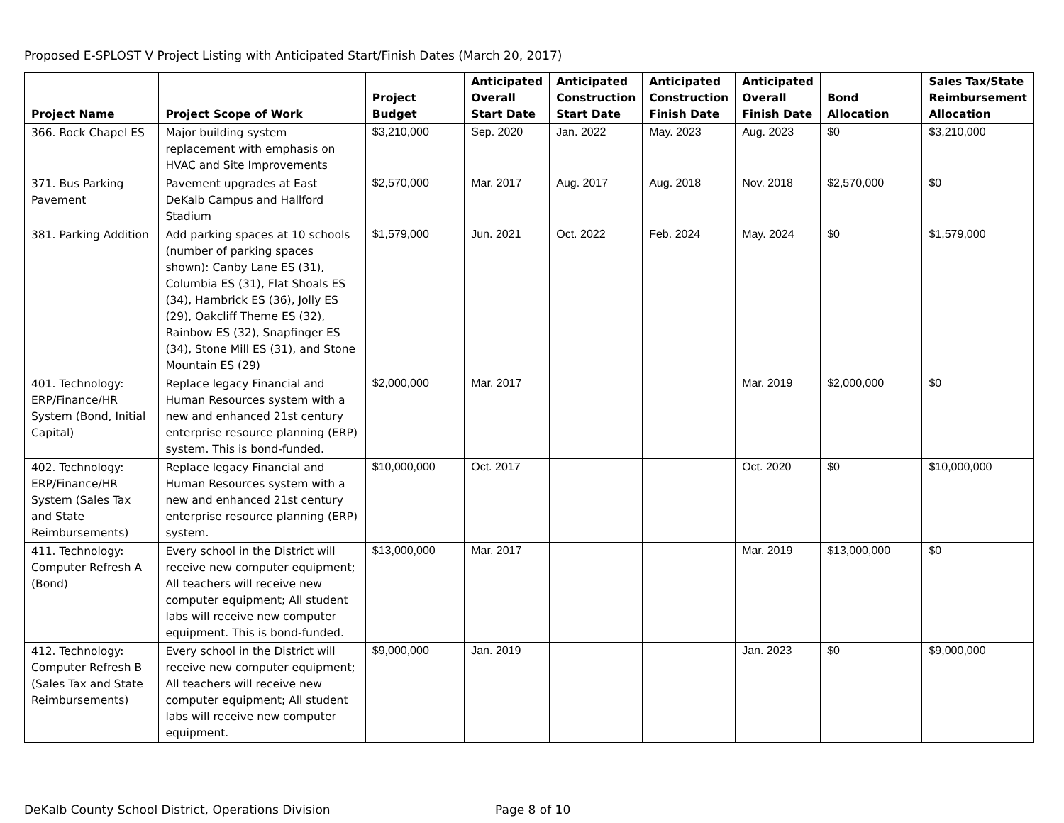Proposed E-SPLOST V Project Listing with Anticipated Start/Finish Dates (March 20, 2017)
| Project Name | Project Scope of Work | Project Budget | Anticipated Overall Start Date | Anticipated Construction Start Date | Anticipated Construction Finish Date | Anticipated Overall Finish Date | Bond Allocation | Sales Tax/State Reimbursement Allocation |
| --- | --- | --- | --- | --- | --- | --- | --- | --- |
| 366. Rock Chapel ES | Major building system replacement with emphasis on HVAC and Site Improvements | $3,210,000 | Sep. 2020 | Jan. 2022 | May. 2023 | Aug. 2023 | $0 | $3,210,000 |
| 371. Bus Parking Pavement | Pavement upgrades at East DeKalb Campus and Hallford Stadium | $2,570,000 | Mar. 2017 | Aug. 2017 | Aug. 2018 | Nov. 2018 | $2,570,000 | $0 |
| 381. Parking Addition | Add parking spaces at 10 schools (number of parking spaces shown): Canby Lane ES (31), Columbia ES (31), Flat Shoals ES (34), Hambrick ES (36), Jolly ES (29), Oakcliff Theme ES (32), Rainbow ES (32), Snapfinger ES (34), Stone Mill ES (31), and Stone Mountain ES (29) | $1,579,000 | Jun. 2021 | Oct. 2022 | Feb. 2024 | May. 2024 | $0 | $1,579,000 |
| 401. Technology: ERP/Finance/HR System (Bond, Initial Capital) | Replace legacy Financial and Human Resources system with a new and enhanced 21st century enterprise resource planning (ERP) system. This is bond-funded. | $2,000,000 | Mar. 2017 | | | Mar. 2019 | $2,000,000 | $0 |
| 402. Technology: ERP/Finance/HR System (Sales Tax and State Reimbursements) | Replace legacy Financial and Human Resources system with a new and enhanced 21st century enterprise resource planning (ERP) system. | $10,000,000 | Oct. 2017 | | | Oct. 2020 | $0 | $10,000,000 |
| 411. Technology: Computer Refresh A (Bond) | Every school in the District will receive new computer equipment; All teachers will receive new computer equipment; All student labs will receive new computer equipment. This is bond-funded. | $13,000,000 | Mar. 2017 | | | Mar. 2019 | $13,000,000 | $0 |
| 412. Technology: Computer Refresh B (Sales Tax and State Reimbursements) | Every school in the District will receive new computer equipment; All teachers will receive new computer equipment; All student labs will receive new computer equipment. | $9,000,000 | Jan. 2019 | | | Jan. 2023 | $0 | $9,000,000 |
DeKalb County School District, Operations Division Page 8 of 10